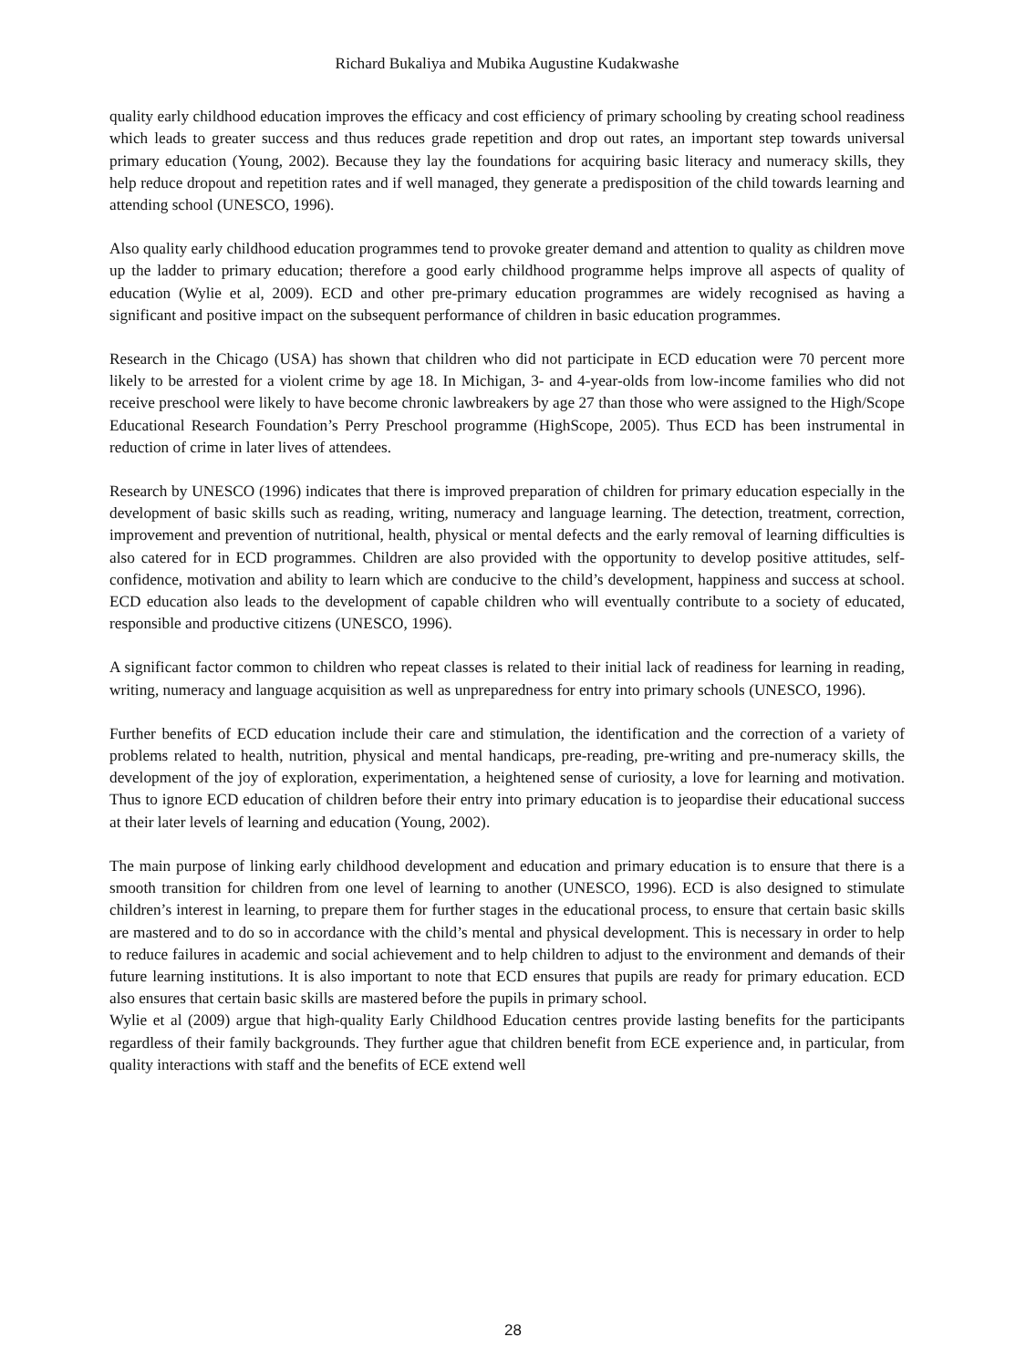Richard Bukaliya and Mubika Augustine Kudakwashe
quality early childhood education improves the efficacy and cost efficiency of primary schooling by creating school readiness which leads to greater success and thus reduces grade repetition and drop out rates, an important step towards universal primary education (Young, 2002). Because they lay the foundations for acquiring basic literacy and numeracy skills, they help reduce dropout and repetition rates and if well managed, they generate a predisposition of the child towards learning and attending school (UNESCO, 1996).
Also quality early childhood education programmes tend to provoke greater demand and attention to quality as children move up the ladder to primary education; therefore a good early childhood programme helps improve all aspects of quality of education (Wylie et al, 2009). ECD and other pre-primary education programmes are widely recognised as having a significant and positive impact on the subsequent performance of children in basic education programmes.
Research in the Chicago (USA) has shown that children who did not participate in ECD education were 70 percent more likely to be arrested for a violent crime by age 18. In Michigan, 3- and 4-year-olds from low-income families who did not receive preschool were likely to have become chronic lawbreakers by age 27 than those who were assigned to the High/Scope Educational Research Foundation’s Perry Preschool programme (HighScope, 2005). Thus ECD has been instrumental in reduction of crime in later lives of attendees.
Research by UNESCO (1996) indicates that there is improved preparation of children for primary education especially in the development of basic skills such as reading, writing, numeracy and language learning. The detection, treatment, correction, improvement and prevention of nutritional, health, physical or mental defects and the early removal of learning difficulties is also catered for in ECD programmes. Children are also provided with the opportunity to develop positive attitudes, self-confidence, motivation and ability to learn which are conducive to the child’s development, happiness and success at school. ECD education also leads to the development of capable children who will eventually contribute to a society of educated, responsible and productive citizens (UNESCO, 1996).
A significant factor common to children who repeat classes is related to their initial lack of readiness for learning in reading, writing, numeracy and language acquisition as well as unpreparedness for entry into primary schools (UNESCO, 1996).
Further benefits of ECD education include their care and stimulation, the identification and the correction of a variety of problems related to health, nutrition, physical and mental handicaps, pre-reading, pre-writing and pre-numeracy skills, the development of the joy of exploration, experimentation, a heightened sense of curiosity, a love for learning and motivation. Thus to ignore ECD education of children before their entry into primary education is to jeopardise their educational success at their later levels of learning and education (Young, 2002).
The main purpose of linking early childhood development and education and primary education is to ensure that there is a smooth transition for children from one level of learning to another (UNESCO, 1996). ECD is also designed to stimulate children’s interest in learning, to prepare them for further stages in the educational process, to ensure that certain basic skills are mastered and to do so in accordance with the child’s mental and physical development. This is necessary in order to help to reduce failures in academic and social achievement and to help children to adjust to the environment and demands of their future learning institutions. It is also important to note that ECD ensures that pupils are ready for primary education. ECD also ensures that certain basic skills are mastered before the pupils in primary school.
Wylie et al (2009) argue that high-quality Early Childhood Education centres provide lasting benefits for the participants regardless of their family backgrounds. They further ague that children benefit from ECE experience and, in particular, from quality interactions with staff and the benefits of ECE extend well
28